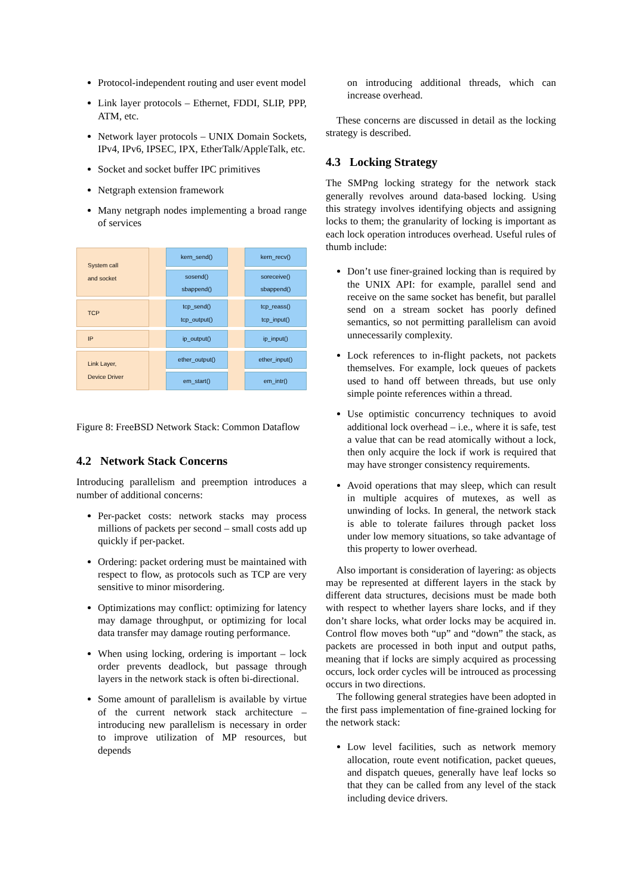Protocol-independent routing and user event model
Link layer protocols – Ethernet, FDDI, SLIP, PPP, ATM, etc.
Network layer protocols – UNIX Domain Sockets, IPv4, IPv6, IPSEC, IPX, EtherTalk/AppleTalk, etc.
Socket and socket buffer IPC primitives
Netgraph extension framework
Many netgraph nodes implementing a broad range of services
System call
and socket
kern_send()
sosend()
sbappend()
kern_recv()
soreceive()
sbappend()
TCP tcp_send()
tcp_output()
tcp_reass()
tcp_input()
IP ip_output() ip_input()
Link Layer,
Device Driver
ether_output()
em_start()
ether_input()
em_intr()
Figure 8: FreeBSD Network Stack: Common Dataflow
4.2 Network Stack Concerns
Introducing parallelism and preemption introduces a number of additional concerns:
Per-packet costs: network stacks may process millions of packets per second – small costs add up quickly if per-packet.
Ordering: packet ordering must be maintained with respect to flow, as protocols such as TCP are very sensitive to minor misordering.
Optimizations may conflict: optimizing for latency may damage throughput, or optimizing for local data transfer may damage routing performance.
When using locking, ordering is important – lock order prevents deadlock, but passage through layers in the network stack is often bi-directional.
Some amount of parallelism is available by virtue of the current network stack architecture – introducing new parallelism is necessary in order to improve utilization of MP resources, but depends
on introducing additional threads, which can increase overhead.
These concerns are discussed in detail as the locking strategy is described.
4.3 Locking Strategy
The SMPng locking strategy for the network stack generally revolves around data-based locking. Using this strategy involves identifying objects and assigning locks to them; the granularity of locking is important as each lock operation introduces overhead. Useful rules of thumb include:
Don’t use finer-grained locking than is required by the UNIX API: for example, parallel send and receive on the same socket has benefit, but parallel send on a stream socket has poorly defined semantics, so not permitting parallelism can avoid unnecessarily complexity.
Lock references to in-flight packets, not packets themselves. For example, lock queues of packets used to hand off between threads, but use only simple pointe references within a thread.
Use optimistic concurrency techniques to avoid additional lock overhead – i.e., where it is safe, test a value that can be read atomically without a lock, then only acquire the lock if work is required that may have stronger consistency requirements.
Avoid operations that may sleep, which can result in multiple acquires of mutexes, as well as unwinding of locks. In general, the network stack is able to tolerate failures through packet loss under low memory situations, so take advantage of this property to lower overhead.
Also important is consideration of layering: as objects may be represented at different layers in the stack by different data structures, decisions must be made both with respect to whether layers share locks, and if they don’t share locks, what order locks may be acquired in. Control flow moves both “up” and “down” the stack, as packets are processed in both input and output paths, meaning that if locks are simply acquired as processing occurs, lock order cycles will be introuced as processing occurs in two directions.
The following general strategies have been adopted in the first pass implementation of fine-grained locking for the network stack:
Low level facilities, such as network memory allocation, route event notification, packet queues, and dispatch queues, generally have leaf locks so that they can be called from any level of the stack including device drivers.